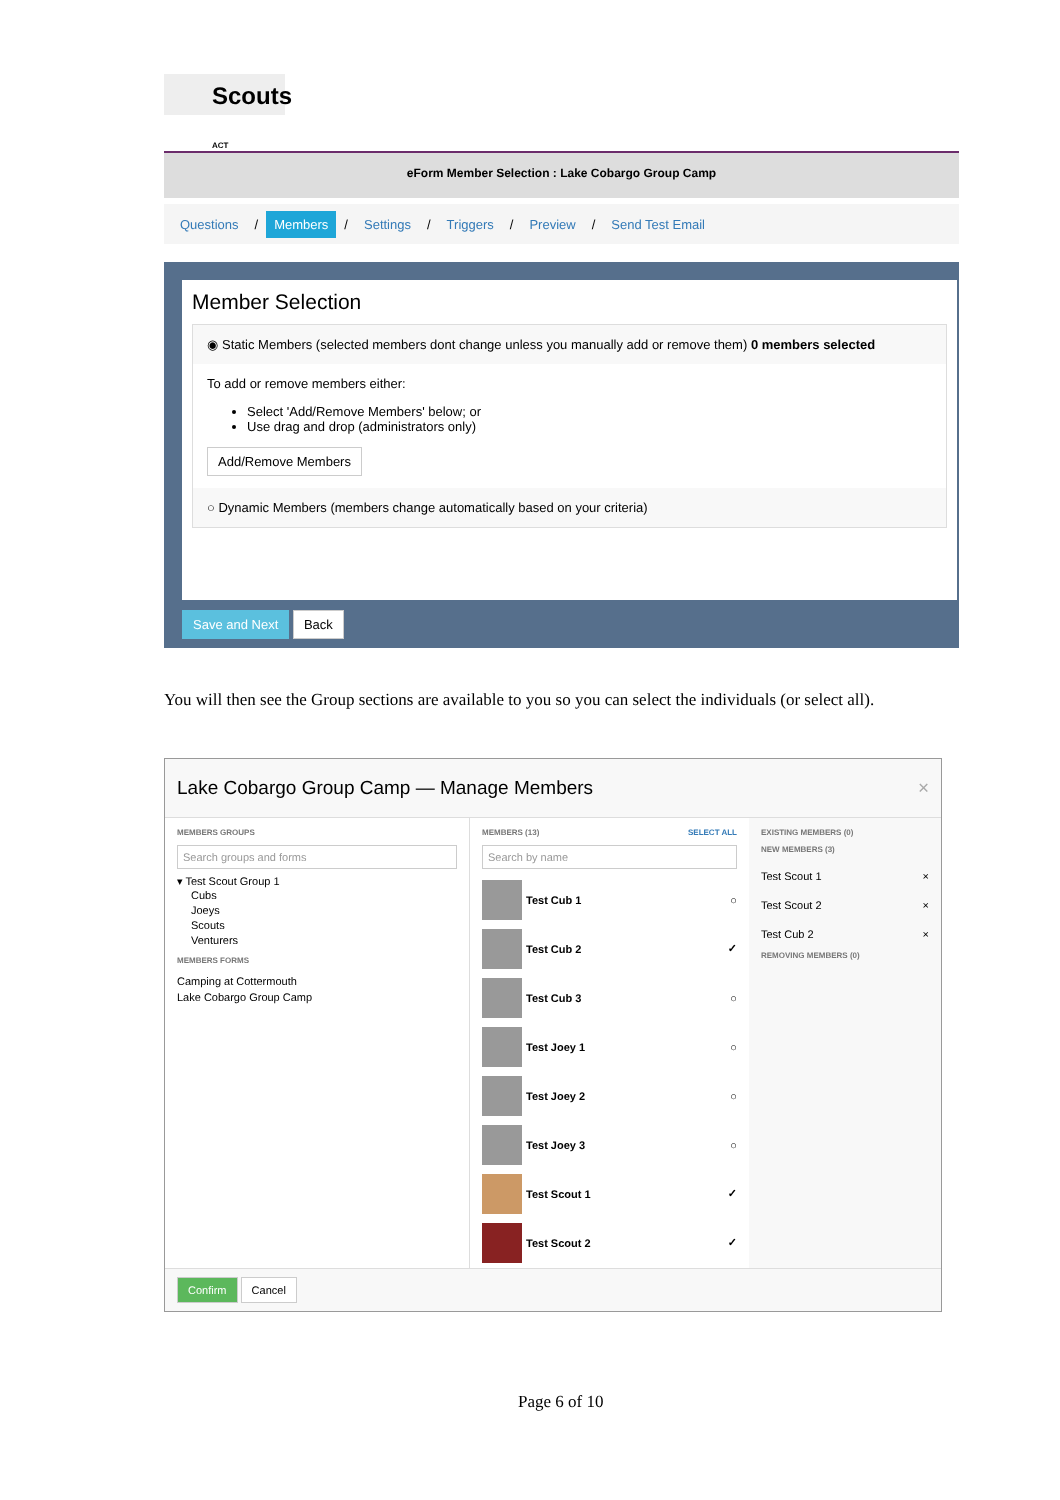Scouts ACT
eForm Member Selection : Lake Cobargo Group Camp
Questions / Members / Settings / Triggers / Preview / Send Test Email
Member Selection
◉ Static Members (selected members dont change unless you manually add or remove them) 0 members selected
To add or remove members either:
Select 'Add/Remove Members' below; or
Use drag and drop (administrators only)
Add/Remove Members
○ Dynamic Members (members change automatically based on your criteria)
Save and Next Back
You will then see the Group sections are available to you so you can select the individuals (or select all).
Lake Cobargo Group Camp — Manage Members ×
MEMBERS GROUPS
Search groups and forms
▾ Test Scout Group 1
Cubs
Joeys
Scouts
Venturers
MEMBERS FORMS
Camping at Cottermouth
Lake Cobargo Group Camp
MEMBERS (13) SELECT ALL
Search by name
Test Cub 1 ○
Test Cub 2 ✓
Test Cub 3 ○
Test Joey 1 ○
Test Joey 2 ○
Test Joey 3 ○
Test Scout 1 ✓
Test Scout 2 ✓
EXISTING MEMBERS (0)
NEW MEMBERS (3)
Test Scout 1 ×
Test Scout 2 ×
Test Cub 2 ×
REMOVING MEMBERS (0)
Confirm Cancel
Page 6 of 10